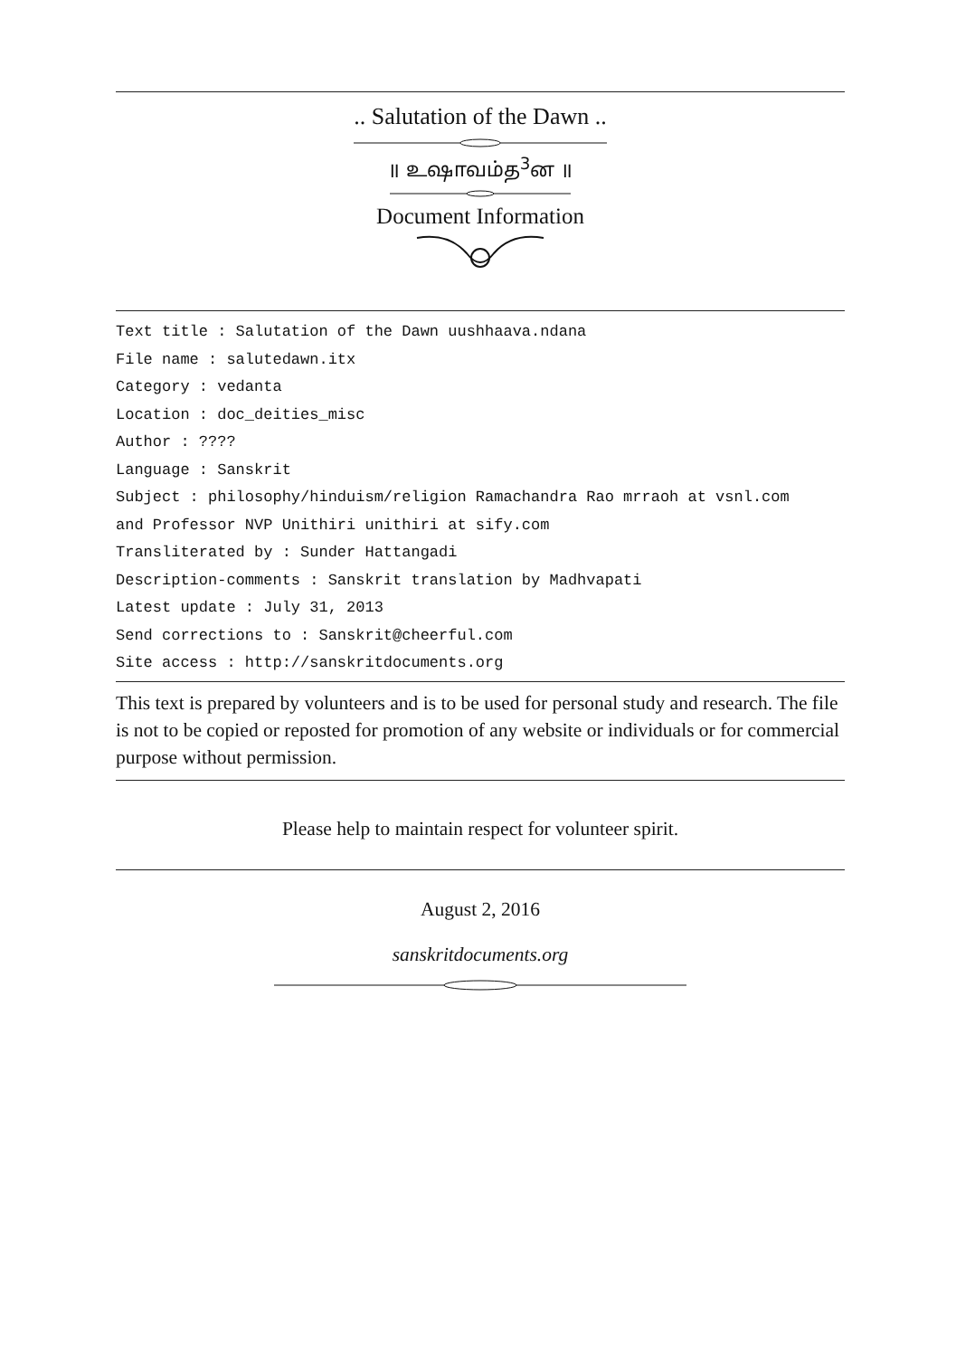.. Salutation of the Dawn ..
॥ உஷாவம்த<sup>3</sup>ன ॥
Document Information
Text title : Salutation of the Dawn uushhaava.ndana
File name : salutedawn.itx
Category : vedanta
Location : doc_deities_misc
Author : ????
Language : Sanskrit
Subject : philosophy/hinduism/religion Ramachandra Rao mrraoh at vsnl.com
and Professor NVP Unithiri unithiri at sify.com
Transliterated by : Sunder Hattangadi
Description-comments : Sanskrit translation by Madhvapati
Latest update : July 31, 2013
Send corrections to : Sanskrit@cheerful.com
Site access : http://sanskritdocuments.org
This text is prepared by volunteers and is to be used for personal study and research. The file is not to be copied or reposted for promotion of any website or individuals or for commercial purpose without permission.
Please help to maintain respect for volunteer spirit.
August 2, 2016
sanskritdocuments.org